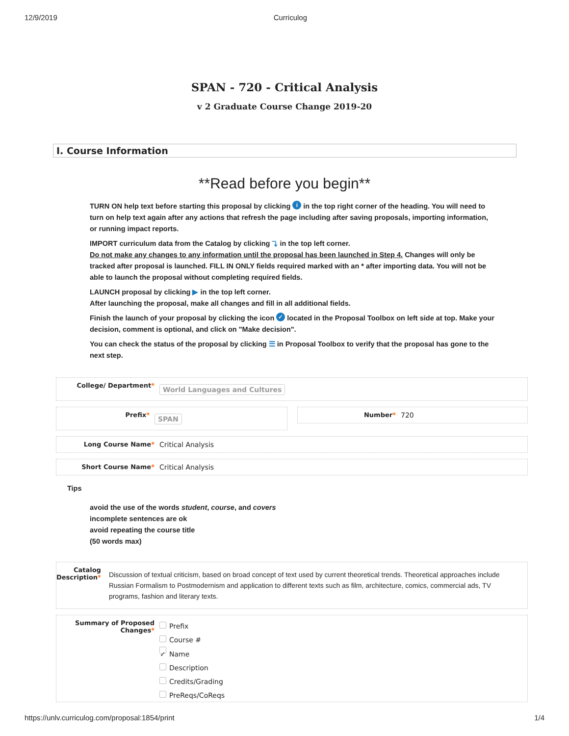12/9/2019 Curriculog
SPAN - 720 - Critical Analysis
v 2 Graduate Course Change 2019-20
I. Course Information
**Read before you begin**
TURN ON help text before starting this proposal by clicking i in the top right corner of the heading. You will need to turn on help text again after any actions that refresh the page including after saving proposals, importing information, or running impact reports.
IMPORT curriculum data from the Catalog by clicking ⤵ in the top left corner.
Do not make any changes to any information until the proposal has been launched in Step 4. Changes will only be tracked after proposal is launched. FILL IN ONLY fields required marked with an * after importing data. You will not be able to launch the proposal without completing required fields.
LAUNCH proposal by clicking ▶ in the top left corner.
After launching the proposal, make all changes and fill in all additional fields.
Finish the launch of your proposal by clicking the icon ✓ located in the Proposal Toolbox on left side at top. Make your decision, comment is optional, and click on "Make decision".
You can check the status of the proposal by clicking ☰ in Proposal Toolbox to verify that the proposal has gone to the next step.
College/ Department*
World Languages and Cultures
Prefix*
SPAN
Number* 720
Long Course Name* Critical Analysis
Short Course Name* Critical Analysis
Tips
avoid the use of the words student, course, and covers
incomplete sentences are ok
avoid repeating the course title
(50 words max)
Catalog Description*
Discussion of textual criticism, based on broad concept of text used by current theoretical trends. Theoretical approaches include Russian Formalism to Postmodernism and application to different texts such as film, architecture, comics, commercial ads, TV programs, fashion and literary texts.
Summary of Proposed Changes*
Prefix
Course #
✓ Name
Description
Credits/Grading
PreReqs/CoReqs
https://unlv.curriculog.com/proposal:1854/print 1/4